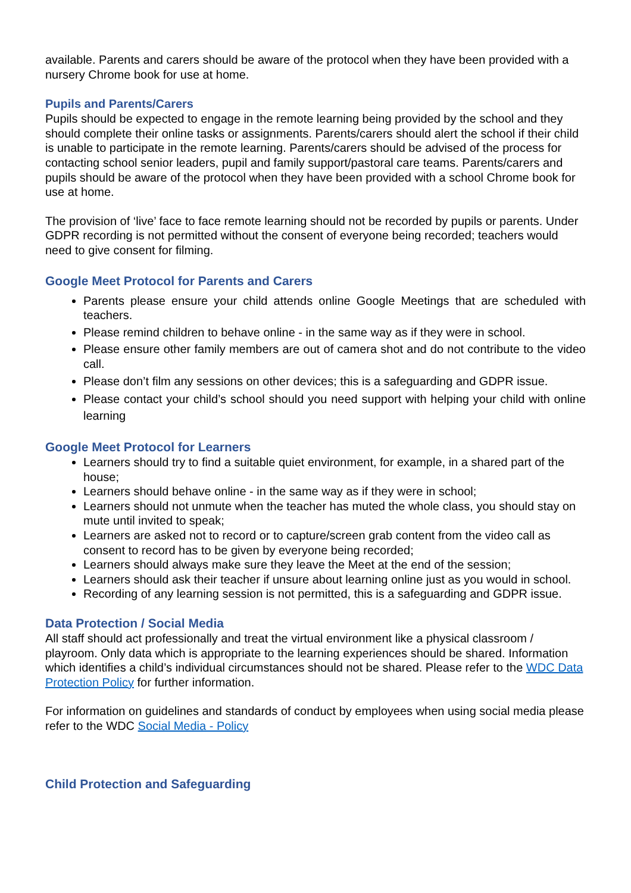available. Parents and carers should be aware of the protocol when they have been provided with a nursery Chrome book for use at home.
Pupils and Parents/Carers
Pupils should be expected to engage in the remote learning being provided by the school and they should complete their online tasks or assignments. Parents/carers should alert the school if their child is unable to participate in the remote learning. Parents/carers should be advised of the process for contacting school senior leaders, pupil and family support/pastoral care teams. Parents/carers and pupils should be aware of the protocol when they have been provided with a school Chrome book for use at home.
The provision of ‘live’ face to face remote learning should not be recorded by pupils or parents. Under GDPR recording is not permitted without the consent of everyone being recorded; teachers would need to give consent for filming.
Google Meet Protocol for Parents and Carers
Parents please ensure your child attends online Google Meetings that are scheduled with teachers.
Please remind children to behave online - in the same way as if they were in school.
Please ensure other family members are out of camera shot and do not contribute to the video call.
Please don’t film any sessions on other devices; this is a safeguarding and GDPR issue.
Please contact your child’s school should you need support with helping your child with online learning
Google Meet Protocol for Learners
Learners should try to find a suitable quiet environment, for example, in a shared part of the house;
Learners should behave online - in the same way as if they were in school;
Learners should not unmute when the teacher has muted the whole class, you should stay on mute until invited to speak;
Learners are asked not to record or to capture/screen grab content from the video call as consent to record has to be given by everyone being recorded;
Learners should always make sure they leave the Meet at the end of the session;
Learners should ask their teacher if unsure about learning online just as you would in school.
Recording of any learning session is not permitted, this is a safeguarding and GDPR issue.
Data Protection / Social Media
All staff should act professionally and treat the virtual environment like a physical classroom / playroom. Only data which is appropriate to the learning experiences should be shared. Information which identifies a child’s individual circumstances should not be shared. Please refer to the WDC Data Protection Policy for further information.
For information on guidelines and standards of conduct by employees when using social media please refer to the WDC Social Media - Policy
Child Protection and Safeguarding